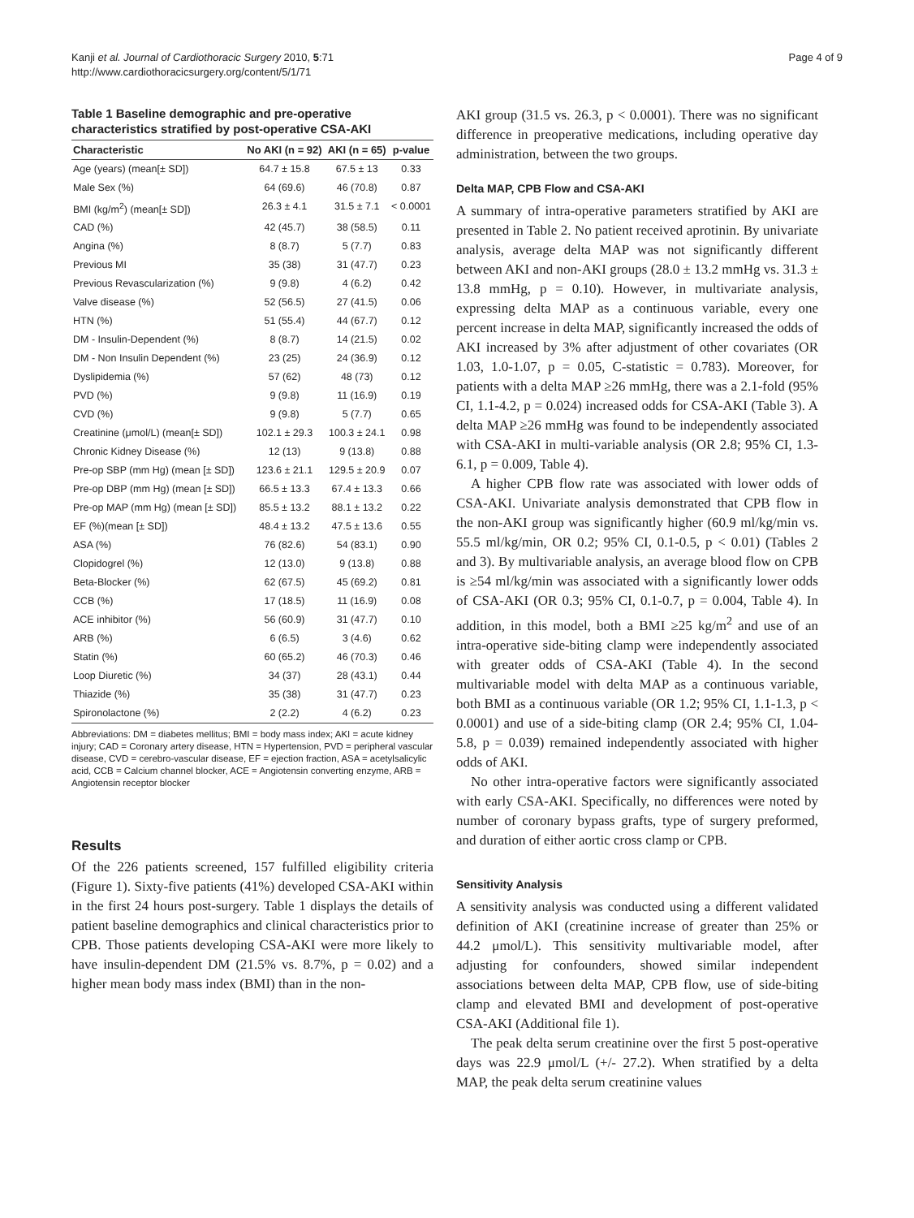Kanji et al. Journal of Cardiothoracic Surgery 2010, 5:71
http://www.cardiothoracicsurgery.org/content/5/1/71
Page 4 of 9
Table 1 Baseline demographic and pre-operative characteristics stratified by post-operative CSA-AKI
| Characteristic | No AKI (n = 92) | AKI (n = 65) | p-value |
| --- | --- | --- | --- |
| Age (years) (mean[± SD]) | 64.7 ± 15.8 | 67.5 ± 13 | 0.33 |
| Male Sex (%) | 64 (69.6) | 46 (70.8) | 0.87 |
| BMI (kg/m<sup>2</sup>) (mean[± SD]) | 26.3 ± 4.1 | 31.5 ± 7.1 | < 0.0001 |
| CAD (%) | 42 (45.7) | 38 (58.5) | 0.11 |
| Angina (%) | 8 (8.7) | 5 (7.7) | 0.83 |
| Previous MI | 35 (38) | 31 (47.7) | 0.23 |
| Previous Revascularization (%) | 9 (9.8) | 4 (6.2) | 0.42 |
| Valve disease (%) | 52 (56.5) | 27 (41.5) | 0.06 |
| HTN (%) | 51 (55.4) | 44 (67.7) | 0.12 |
| DM - Insulin-Dependent (%) | 8 (8.7) | 14 (21.5) | 0.02 |
| DM - Non Insulin Dependent (%) | 23 (25) | 24 (36.9) | 0.12 |
| Dyslipidemia (%) | 57 (62) | 48 (73) | 0.12 |
| PVD (%) | 9 (9.8) | 11 (16.9) | 0.19 |
| CVD (%) | 9 (9.8) | 5 (7.7) | 0.65 |
| Creatinine (μmol/L) (mean[± SD]) | 102.1 ± 29.3 | 100.3 ± 24.1 | 0.98 |
| Chronic Kidney Disease (%) | 12 (13) | 9 (13.8) | 0.88 |
| Pre-op SBP (mm Hg) (mean [± SD]) | 123.6 ± 21.1 | 129.5 ± 20.9 | 0.07 |
| Pre-op DBP (mm Hg) (mean [± SD]) | 66.5 ± 13.3 | 67.4 ± 13.3 | 0.66 |
| Pre-op MAP (mm Hg) (mean [± SD]) | 85.5 ± 13.2 | 88.1 ± 13.2 | 0.22 |
| EF (%)(mean [± SD]) | 48.4 ± 13.2 | 47.5 ± 13.6 | 0.55 |
| ASA (%) | 76 (82.6) | 54 (83.1) | 0.90 |
| Clopidogrel (%) | 12 (13.0) | 9 (13.8) | 0.88 |
| Beta-Blocker (%) | 62 (67.5) | 45 (69.2) | 0.81 |
| CCB (%) | 17 (18.5) | 11 (16.9) | 0.08 |
| ACE inhibitor (%) | 56 (60.9) | 31 (47.7) | 0.10 |
| ARB (%) | 6 (6.5) | 3 (4.6) | 0.62 |
| Statin (%) | 60 (65.2) | 46 (70.3) | 0.46 |
| Loop Diuretic (%) | 34 (37) | 28 (43.1) | 0.44 |
| Thiazide (%) | 35 (38) | 31 (47.7) | 0.23 |
| Spironolactone (%) | 2 (2.2) | 4 (6.2) | 0.23 |
Abbreviations: DM = diabetes mellitus; BMI = body mass index; AKI = acute kidney injury; CAD = Coronary artery disease, HTN = Hypertension, PVD = peripheral vascular disease, CVD = cerebro-vascular disease, EF = ejection fraction, ASA = acetylsalicylic acid, CCB = Calcium channel blocker, ACE = Angiotensin converting enzyme, ARB = Angiotensin receptor blocker
Results
Of the 226 patients screened, 157 fulfilled eligibility criteria (Figure 1). Sixty-five patients (41%) developed CSA-AKI within in the first 24 hours post-surgery. Table 1 displays the details of patient baseline demographics and clinical characteristics prior to CPB. Those patients developing CSA-AKI were more likely to have insulin-dependent DM (21.5% vs. 8.7%, p = 0.02) and a higher mean body mass index (BMI) than in the non-
AKI group (31.5 vs. 26.3, p < 0.0001). There was no significant difference in preoperative medications, including operative day administration, between the two groups.
Delta MAP, CPB Flow and CSA-AKI
A summary of intra-operative parameters stratified by AKI are presented in Table 2. No patient received aprotinin. By univariate analysis, average delta MAP was not significantly different between AKI and non-AKI groups (28.0 ± 13.2 mmHg vs. 31.3 ± 13.8 mmHg, p = 0.10). However, in multivariate analysis, expressing delta MAP as a continuous variable, every one percent increase in delta MAP, significantly increased the odds of AKI increased by 3% after adjustment of other covariates (OR 1.03, 1.0-1.07, p = 0.05, C-statistic = 0.783). Moreover, for patients with a delta MAP ≥26 mmHg, there was a 2.1-fold (95% CI, 1.1-4.2, p = 0.024) increased odds for CSA-AKI (Table 3). A delta MAP ≥26 mmHg was found to be independently associated with CSA-AKI in multi-variable analysis (OR 2.8; 95% CI, 1.3-6.1, p = 0.009, Table 4).
A higher CPB flow rate was associated with lower odds of CSA-AKI. Univariate analysis demonstrated that CPB flow in the non-AKI group was significantly higher (60.9 ml/kg/min vs. 55.5 ml/kg/min, OR 0.2; 95% CI, 0.1-0.5, p < 0.01) (Tables 2 and 3). By multivariable analysis, an average blood flow on CPB is ≥54 ml/kg/min was associated with a significantly lower odds of CSA-AKI (OR 0.3; 95% CI, 0.1-0.7, p = 0.004, Table 4). In addition, in this model, both a BMI ≥25 kg/m<sup>2</sup> and use of an intra-operative side-biting clamp were independently associated with greater odds of CSA-AKI (Table 4). In the second multivariable model with delta MAP as a continuous variable, both BMI as a continuous variable (OR 1.2; 95% CI, 1.1-1.3, p < 0.0001) and use of a side-biting clamp (OR 2.4; 95% CI, 1.04-5.8, p = 0.039) remained independently associated with higher odds of AKI.
No other intra-operative factors were significantly associated with early CSA-AKI. Specifically, no differences were noted by number of coronary bypass grafts, type of surgery preformed, and duration of either aortic cross clamp or CPB.
Sensitivity Analysis
A sensitivity analysis was conducted using a different validated definition of AKI (creatinine increase of greater than 25% or 44.2 μmol/L). This sensitivity multivariable model, after adjusting for confounders, showed similar independent associations between delta MAP, CPB flow, use of side-biting clamp and elevated BMI and development of post-operative CSA-AKI (Additional file 1).
The peak delta serum creatinine over the first 5 post-operative days was 22.9 μmol/L (+/- 27.2). When stratified by a delta MAP, the peak delta serum creatinine values